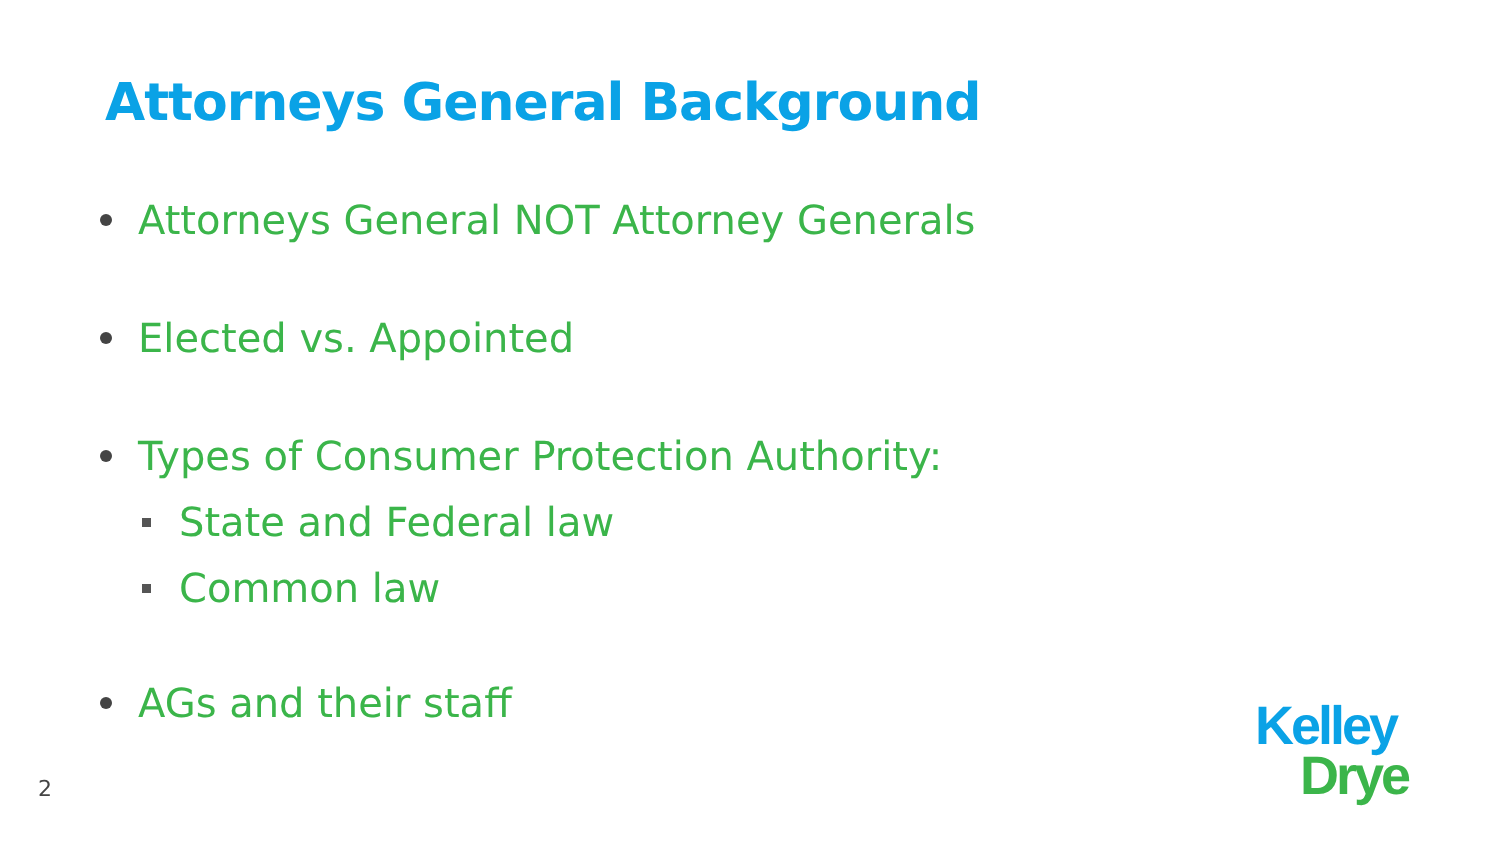Attorneys General Background
Attorneys General NOT Attorney Generals
Elected vs. Appointed
Types of Consumer Protection Authority:
State and Federal law
Common law
AGs and their staff
2
Kelley
Drye